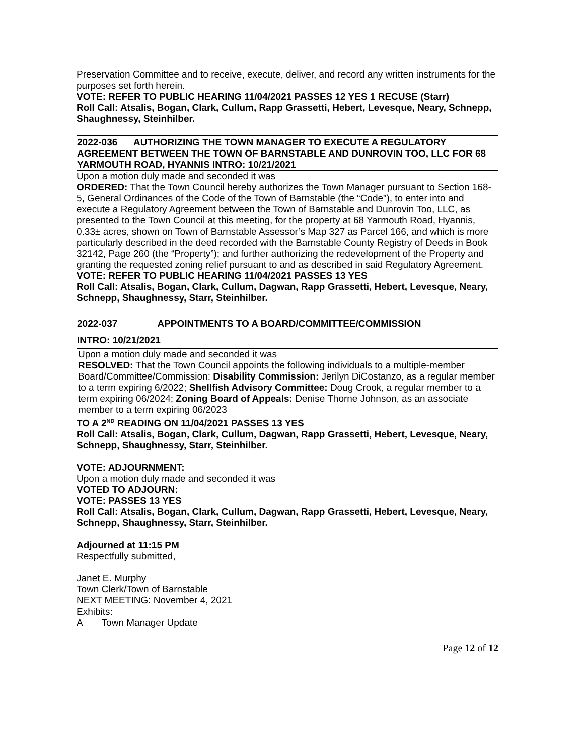Preservation Committee and to receive, execute, deliver, and record any written instruments for the purposes set forth herein.
VOTE: REFER TO PUBLIC HEARING 11/04/2021 PASSES 12 YES 1 RECUSE (Starr)
Roll Call: Atsalis, Bogan, Clark, Cullum, Rapp Grassetti, Hebert, Levesque, Neary, Schnepp, Shaughnessy, Steinhilber.
2022-036 AUTHORIZING THE TOWN MANAGER TO EXECUTE A REGULATORY AGREEMENT BETWEEN THE TOWN OF BARNSTABLE AND DUNROVIN TOO, LLC FOR 68 YARMOUTH ROAD, HYANNIS INTRO: 10/21/2021
Upon a motion duly made and seconded it was
ORDERED: That the Town Council hereby authorizes the Town Manager pursuant to Section 168-5, General Ordinances of the Code of the Town of Barnstable (the “Code”), to enter into and execute a Regulatory Agreement between the Town of Barnstable and Dunrovin Too, LLC, as presented to the Town Council at this meeting, for the property at 68 Yarmouth Road, Hyannis, 0.33± acres, shown on Town of Barnstable Assessor’s Map 327 as Parcel 166, and which is more particularly described in the deed recorded with the Barnstable County Registry of Deeds in Book 32142, Page 260 (the “Property”); and further authorizing the redevelopment of the Property and granting the requested zoning relief pursuant to and as described in said Regulatory Agreement.
VOTE: REFER TO PUBLIC HEARING 11/04/2021 PASSES 13 YES
Roll Call: Atsalis, Bogan, Clark, Cullum, Dagwan, Rapp Grassetti, Hebert, Levesque, Neary, Schnepp, Shaughnessy, Starr, Steinhilber.
2022-037 APPOINTMENTS TO A BOARD/COMMITTEE/COMMISSION
INTRO: 10/21/2021
Upon a motion duly made and seconded it was
RESOLVED: That the Town Council appoints the following individuals to a multiple-member Board/Committee/Commission: Disability Commission: Jerilyn DiCostanzo, as a regular member to a term expiring 6/2022; Shellfish Advisory Committee: Doug Crook, a regular member to a term expiring 06/2024; Zoning Board of Appeals: Denise Thorne Johnson, as an associate member to a term expiring 06/2023
TO A 2<sup>ND</sup> READING ON 11/04/2021 PASSES 13 YES
Roll Call: Atsalis, Bogan, Clark, Cullum, Dagwan, Rapp Grassetti, Hebert, Levesque, Neary, Schnepp, Shaughnessy, Starr, Steinhilber.
VOTE: ADJOURNMENT:
Upon a motion duly made and seconded it was
VOTED TO ADJOURN:
VOTE: PASSES 13 YES
Roll Call: Atsalis, Bogan, Clark, Cullum, Dagwan, Rapp Grassetti, Hebert, Levesque, Neary, Schnepp, Shaughnessy, Starr, Steinhilber.
Adjourned at 11:15 PM
Respectfully submitted,
Janet E. Murphy
Town Clerk/Town of Barnstable
NEXT MEETING: November 4, 2021
Exhibits:
A Town Manager Update
Page 12 of 12